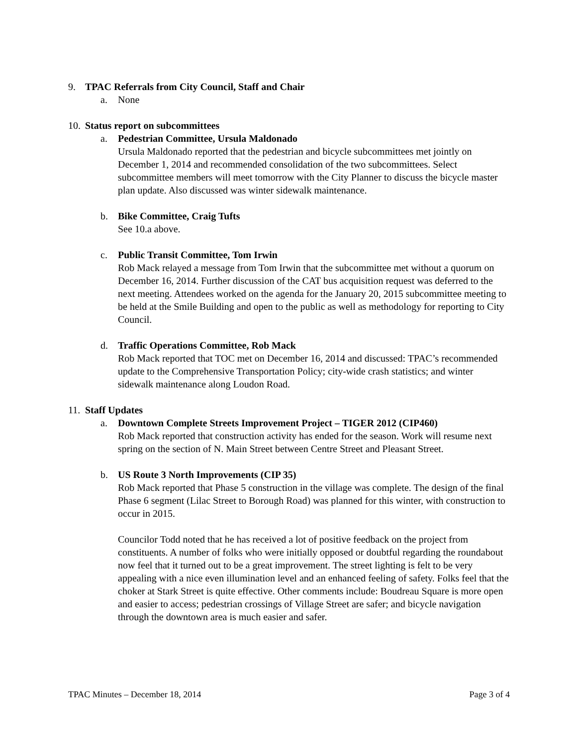9. TPAC Referrals from City Council, Staff and Chair
a. None
10. Status report on subcommittees
a. Pedestrian Committee, Ursula Maldonado
Ursula Maldonado reported that the pedestrian and bicycle subcommittees met jointly on December 1, 2014 and recommended consolidation of the two subcommittees. Select subcommittee members will meet tomorrow with the City Planner to discuss the bicycle master plan update. Also discussed was winter sidewalk maintenance.
b. Bike Committee, Craig Tufts
See 10.a above.
c. Public Transit Committee, Tom Irwin
Rob Mack relayed a message from Tom Irwin that the subcommittee met without a quorum on December 16, 2014. Further discussion of the CAT bus acquisition request was deferred to the next meeting. Attendees worked on the agenda for the January 20, 2015 subcommittee meeting to be held at the Smile Building and open to the public as well as methodology for reporting to City Council.
d. Traffic Operations Committee, Rob Mack
Rob Mack reported that TOC met on December 16, 2014 and discussed: TPAC’s recommended update to the Comprehensive Transportation Policy; city-wide crash statistics; and winter sidewalk maintenance along Loudon Road.
11. Staff Updates
a. Downtown Complete Streets Improvement Project – TIGER 2012 (CIP460)
Rob Mack reported that construction activity has ended for the season. Work will resume next spring on the section of N. Main Street between Centre Street and Pleasant Street.
b. US Route 3 North Improvements (CIP 35)
Rob Mack reported that Phase 5 construction in the village was complete. The design of the final Phase 6 segment (Lilac Street to Borough Road) was planned for this winter, with construction to occur in 2015.
Councilor Todd noted that he has received a lot of positive feedback on the project from constituents. A number of folks who were initially opposed or doubtful regarding the roundabout now feel that it turned out to be a great improvement. The street lighting is felt to be very appealing with a nice even illumination level and an enhanced feeling of safety. Folks feel that the choker at Stark Street is quite effective. Other comments include: Boudreau Square is more open and easier to access; pedestrian crossings of Village Street are safer; and bicycle navigation through the downtown area is much easier and safer.
TPAC Minutes – December 18, 2014 Page 3 of 4